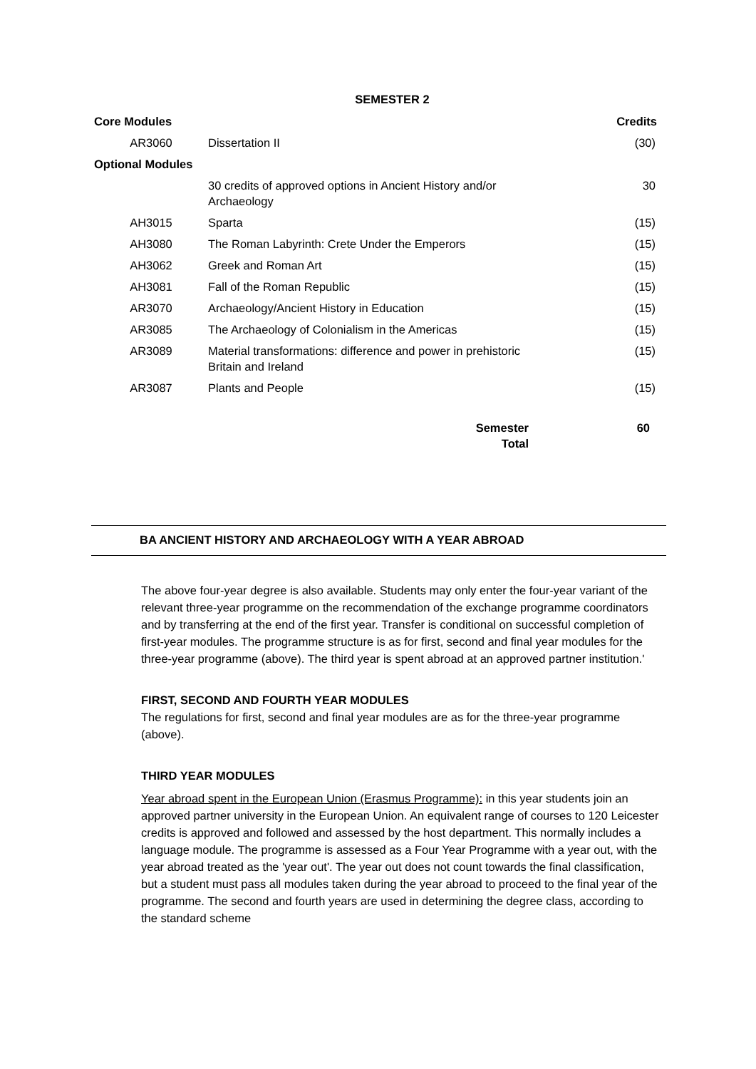SEMESTER 2
| Core Modules | | Credits |
| --- | --- | --- |
| AR3060 | Dissertation II | (30) |
| Optional Modules | | |
| | 30 credits of approved options in Ancient History and/or Archaeology | 30 |
| AH3015 | Sparta | (15) |
| AH3080 | The Roman Labyrinth: Crete Under the Emperors | (15) |
| AH3062 | Greek and Roman Art | (15) |
| AH3081 | Fall of the Roman Republic | (15) |
| AR3070 | Archaeology/Ancient History in Education | (15) |
| AR3085 | The Archaeology of Colonialism in the Americas | (15) |
| AR3089 | Material transformations: difference and power in prehistoric Britain and Ireland | (15) |
| AR3087 | Plants and People | (15) |
| | Semester Total | 60 |
BA ANCIENT HISTORY AND ARCHAEOLOGY WITH A YEAR ABROAD
The above four-year degree is also available. Students may only enter the four-year variant of the relevant three-year programme on the recommendation of the exchange programme coordinators and by transferring at the end of the first year. Transfer is conditional on successful completion of first-year modules. The programme structure is as for first, second and final year modules for the three-year programme (above). The third year is spent abroad at an approved partner institution.'
FIRST, SECOND AND FOURTH YEAR MODULES
The regulations for first, second and final year modules are as for the three-year programme (above).
THIRD YEAR MODULES
Year abroad spent in the European Union (Erasmus Programme): in this year students join an approved partner university in the European Union. An equivalent range of courses to 120 Leicester credits is approved and followed and assessed by the host department. This normally includes a language module. The programme is assessed as a Four Year Programme with a year out, with the year abroad treated as the 'year out'. The year out does not count towards the final classification, but a student must pass all modules taken during the year abroad to proceed to the final year of the programme. The second and fourth years are used in determining the degree class, according to the standard scheme